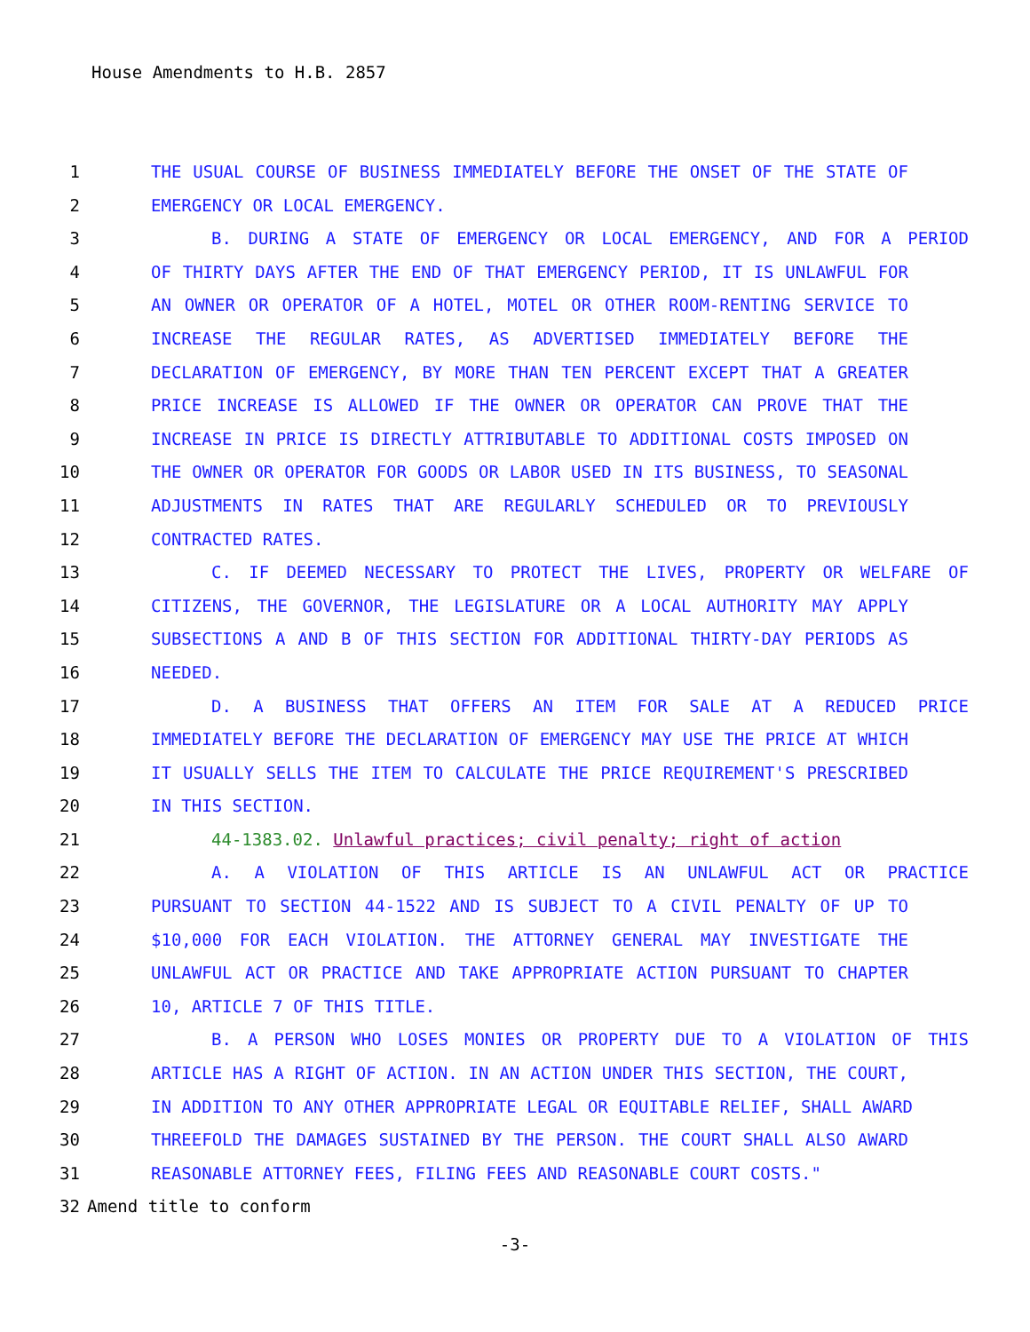House Amendments to H.B. 2857
1 THE USUAL COURSE OF BUSINESS IMMEDIATELY BEFORE THE ONSET OF THE STATE OF
2 EMERGENCY OR LOCAL EMERGENCY.
3 B. DURING A STATE OF EMERGENCY OR LOCAL EMERGENCY, AND FOR A PERIOD
4 OF THIRTY DAYS AFTER THE END OF THAT EMERGENCY PERIOD, IT IS UNLAWFUL FOR
5 AN OWNER OR OPERATOR OF A HOTEL, MOTEL OR OTHER ROOM-RENTING SERVICE TO
6 INCREASE THE REGULAR RATES, AS ADVERTISED IMMEDIATELY BEFORE THE
7 DECLARATION OF EMERGENCY, BY MORE THAN TEN PERCENT EXCEPT THAT A GREATER
8 PRICE INCREASE IS ALLOWED IF THE OWNER OR OPERATOR CAN PROVE THAT THE
9 INCREASE IN PRICE IS DIRECTLY ATTRIBUTABLE TO ADDITIONAL COSTS IMPOSED ON
10 THE OWNER OR OPERATOR FOR GOODS OR LABOR USED IN ITS BUSINESS, TO SEASONAL
11 ADJUSTMENTS IN RATES THAT ARE REGULARLY SCHEDULED OR TO PREVIOUSLY
12 CONTRACTED RATES.
13 C. IF DEEMED NECESSARY TO PROTECT THE LIVES, PROPERTY OR WELFARE OF
14 CITIZENS, THE GOVERNOR, THE LEGISLATURE OR A LOCAL AUTHORITY MAY APPLY
15 SUBSECTIONS A AND B OF THIS SECTION FOR ADDITIONAL THIRTY-DAY PERIODS AS
16 NEEDED.
17 D. A BUSINESS THAT OFFERS AN ITEM FOR SALE AT A REDUCED PRICE
18 IMMEDIATELY BEFORE THE DECLARATION OF EMERGENCY MAY USE THE PRICE AT WHICH
19 IT USUALLY SELLS THE ITEM TO CALCULATE THE PRICE REQUIREMENT'S PRESCRIBED
20 IN THIS SECTION.
21 44-1383.02. Unlawful practices; civil penalty; right of action
22 A. A VIOLATION OF THIS ARTICLE IS AN UNLAWFUL ACT OR PRACTICE
23 PURSUANT TO SECTION 44-1522 AND IS SUBJECT TO A CIVIL PENALTY OF UP TO
24 $10,000 FOR EACH VIOLATION. THE ATTORNEY GENERAL MAY INVESTIGATE THE
25 UNLAWFUL ACT OR PRACTICE AND TAKE APPROPRIATE ACTION PURSUANT TO CHAPTER
26 10, ARTICLE 7 OF THIS TITLE.
27 B. A PERSON WHO LOSES MONIES OR PROPERTY DUE TO A VIOLATION OF THIS
28 ARTICLE HAS A RIGHT OF ACTION. IN AN ACTION UNDER THIS SECTION, THE COURT,
29 IN ADDITION TO ANY OTHER APPROPRIATE LEGAL OR EQUITABLE RELIEF, SHALL AWARD
30 THREEFOLD THE DAMAGES SUSTAINED BY THE PERSON. THE COURT SHALL ALSO AWARD
31 REASONABLE ATTORNEY FEES, FILING FEES AND REASONABLE COURT COSTS."
32 Amend title to conform
-3-